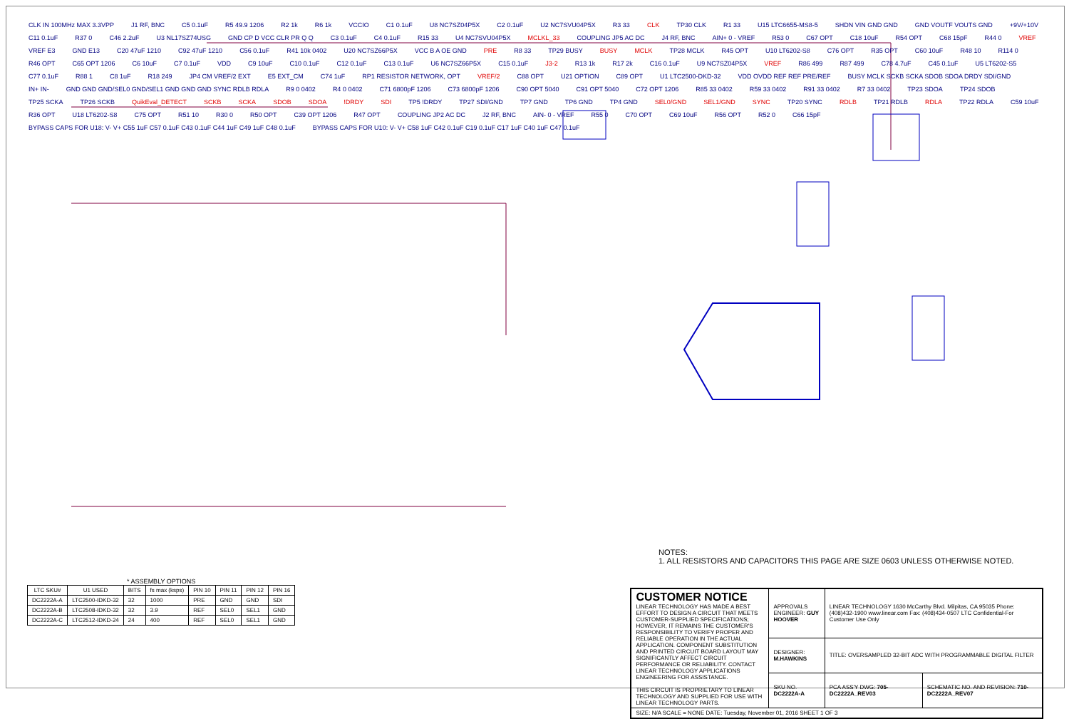CLK IN 100MHz MAX 3.3VPP
J1 RF, BNC
C5 0.1uF
R5 49.9 1206
R2 1k
R6 1k
VCCIO
C1 0.1uF
U8 NC7SZ04P5X
C2 0.1uF
U2 NC7SVU04P5X
R3 33
CLK
TP30 CLK
R1 33
U15 LTC6655-MS8-5
SHDN VIN GND GND
GND VOUTF VOUTS GND
+9V/+10V
C11 0.1uF
R37 0
C46 2.2uF
U3 NL17SZ74USG
GND CP D VCC CLR PR Q Q
C3 0.1uF
C4 0.1uF
R15 33
U4 NC7SVU04P5X
MCLKL_33
COUPLING JP5 AC DC
J4 RF, BNC
AIN+ 0 - VREF
R53 0
C67 OPT
C18 10uF
R54 OPT
C68 15pF
R44 0
VREF
VREF E3
GND E13
C20 47uF 1210
C92 47uF 1210
C56 0.1uF
R41 10k 0402
U20 NC7SZ66P5X
VCC B A OE GND
PRE
R8 33
TP29 BUSY
BUSY
MCLK
TP28 MCLK
R45 OPT
U10 LT6202-S8
C76 OPT
R35 OPT
C60 10uF
R48 10
R114 0
R46 OPT
C65 OPT 1206
C6 10uF
C7 0.1uF
VDD
C9 10uF
C10 0.1uF
C12 0.1uF
C13 0.1uF
U6 NC7SZ66P5X
C15 0.1uF
J3-2
R13 1k
R17 2k
C16 0.1uF
U9 NC7SZ04P5X
VREF
R86 499
R87 499
C78 4.7uF
C45 0.1uF
U5 LT6202-S5
C77 0.1uF
R88 1
C8 1uF
R18 249
JP4 CM VREF/2 EXT
E5 EXT_CM
C74 1uF
RP1 RESISTOR NETWORK, OPT
VREF/2
C88 OPT
U21 OPTION
C89 OPT
U1 LTC2500-DKD-32
VDD OVDD REF REF PRE/REF
BUSY MCLK SCKB SCKA SDOB SDOA DRDY SDI/GND
IN+ IN-
GND GND GND/SEL0 GND/SEL1 GND GND GND SYNC RDLB RDLA
R9 0 0402
R4 0 0402
C71 6800pF 1206
C73 6800pF 1206
C90 OPT 5040
C91 OPT 5040
C72 OPT 1206
R85 33 0402
R59 33 0402
R91 33 0402
R7 33 0402
TP23 SDOA
TP24 SDOB
TP25 SCKA
TP26 SCKB
QuikEval_DETECT
SCKB
SCKA
SDOB
SDOA
!DRDY
SDI
TP5 !DRDY
TP27 SDI/GND
TP7 GND
TP6 GND
TP4 GND
SEL0/GND
SEL1/GND
SYNC
TP20 SYNC
RDLB
TP21 RDLB
RDLA
TP22 RDLA
C59 10uF
R36 OPT
U18 LT6202-S8
C75 OPT
R51 10
R30 0
R50 OPT
C39 OPT 1206
R47 OPT
COUPLING JP2 AC DC
J2 RF, BNC
AIN- 0 - VREF
R55 0
C70 OPT
C69 10uF
R56 OPT
R52 0
C66 15pF
BYPASS CAPS FOR U18: V- V+ C55 1uF C57 0.1uF C43 0.1uF C44 1uF C49 1uF C48 0.1uF
BYPASS CAPS FOR U10: V- V+ C58 1uF C42 0.1uF C19 0.1uF C17 1uF C40 1uF C47 0.1uF
NOTES:
1. ALL RESISTORS AND CAPACITORS THIS PAGE ARE SIZE 0603 UNLESS OTHERWISE NOTED.
* ASSEMBLY OPTIONS
| LTC SKU# | U1 USED | BITS | fs max (ksps) | PIN 10 | PIN 11 | PIN 12 | PIN 16 |
| --- | --- | --- | --- | --- | --- | --- | --- |
| DC2222A-A | LTC2500-IDKD-32 | 32 | 1000 | PRE | GND | GND | SDI |
| DC2222A-B | LTC2508-IDKD-32 | 32 | 3.9 | REF | SEL0 | SEL1 | GND |
| DC2222A-C | LTC2512-IDKD-24 | 24 | 400 | REF | SEL0 | SEL1 | GND |
| CUSTOMER NOTICE LINEAR TECHNOLOGY HAS MADE A BEST EFFORT TO DESIGN A CIRCUIT THAT MEETS CUSTOMER-SUPPLIED SPECIFICATIONS; HOWEVER, IT REMAINS THE CUSTOMER'S RESPONSIBILITY TO VERIFY PROPER AND RELIABLE OPERATION IN THE ACTUAL APPLICATION. COMPONENT SUBSTITUTION AND PRINTED CIRCUIT BOARD LAYOUT MAY SIGNIFICANTLY AFFECT CIRCUIT PERFORMANCE OR RELIABILITY. CONTACT LINEAR TECHNOLOGY APPLICATIONS ENGINEERING FOR ASSISTANCE. THIS CIRCUIT IS PROPRIETARY TO LINEAR TECHNOLOGY AND SUPPLIED FOR USE WITH LINEAR TECHNOLOGY PARTS. | APPROVALS ENGINEER: GUY HOOVER | LINEAR TECHNOLOGY 1630 McCarthy Blvd. Milpitas, CA 95035 Phone: (408)432-1900 www.linear.com Fax: (408)434-0507 LTC Confidential-For Customer Use Only | |
| | DESIGNER: M.HAWKINS | TITLE: OVERSAMPLED 32-BIT ADC WITH PROGRAMMABLE DIGITAL FILTER | |
| | SKU NO. DC2222A-A | PCA ASS'Y DWG: 705-DC2222A_REV03 | SCHEMATIC NO. AND REVISION: 710-DC2222A_REV07 |
| SIZE: N/A SCALE = NONE DATE: Tuesday, November 01, 2016 SHEET 1 OF 3 | | | |